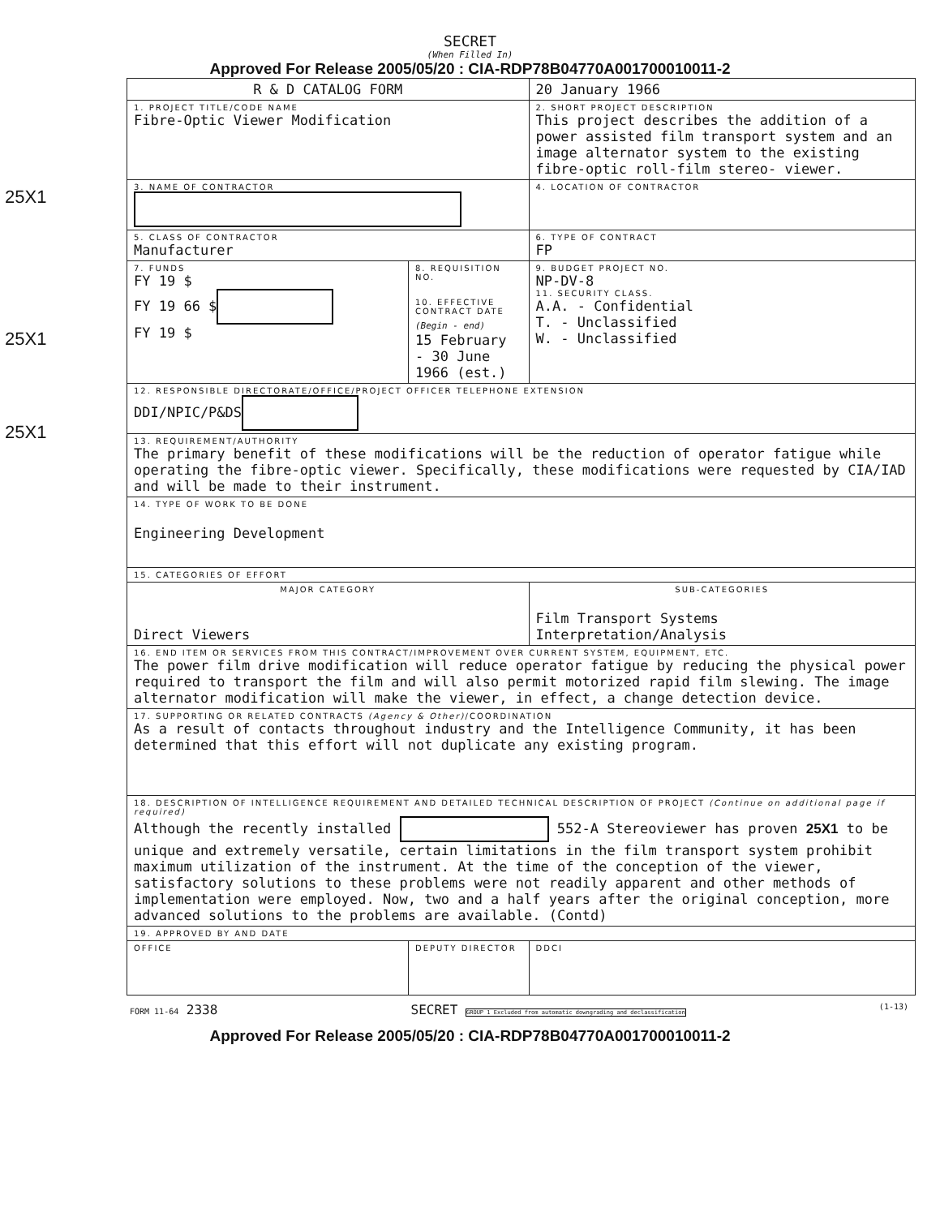SECRET
(When Filled In)
Approved For Release 2005/05/20 : CIA-RDP78B04770A001700010011-2
25X1
25X1
25X1
| R & D CATALOG FORM | | | 20 January 1966 |
| 1. PROJECT TITLE/CODE NAME Fibre-Optic Viewer Modification | | 2. SHORT PROJECT DESCRIPTION This project describes the addition of a power assisted film transport system and an image alternator system to the existing fibre-optic roll-film stereo- viewer. | |
| 3. NAME OF CONTRACTOR | | 4. LOCATION OF CONTRACTOR | |
| 5. CLASS OF CONTRACTOR Manufacturer | | 6. TYPE OF CONTRACT FP | |
| 7. FUNDS FY 19 $ FY 19 66 $ FY 19 $ | 8. REQUISITION NO. 10. EFFECTIVE CONTRACT DATE (Begin - end) 15 February - 30 June 1966 (est.) | | 9. BUDGET PROJECT NO. NP-DV-8 11. SECURITY CLASS. A.A. - Confidential T. - Unclassified W. - Unclassified |
| 12. RESPONSIBLE DIRECTORATE/OFFICE/PROJECT OFFICER TELEPHONE EXTENSION DDI/NPIC/P&DS | | | |
| 13. REQUIREMENT/AUTHORITY The primary benefit of these modifications will be the reduction of operator fatigue while operating the fibre-optic viewer. Specifically, these modifications were requested by CIA/IAD and will be made to their instrument. | | | |
| 14. TYPE OF WORK TO BE DONE Engineering Development | | | |
| 15. CATEGORIES OF EFFORT | | | |
| MAJOR CATEGORY Direct Viewers | | SUB-CATEGORIES Film Transport Systems Interpretation/Analysis | |
| 16. END ITEM OR SERVICES FROM THIS CONTRACT/IMPROVEMENT OVER CURRENT SYSTEM, EQUIPMENT, ETC. The power film drive modification will reduce operator fatigue by reducing the physical power required to transport the film and will also permit motorized rapid film slewing. The image alternator modification will make the viewer, in effect, a change detection device. | | | |
| 17. SUPPORTING OR RELATED CONTRACTS (Agency & Other) /COORDINATION As a result of contacts throughout industry and the Intelligence Community, it has been determined that this effort will not duplicate any existing program. | | | |
| 18. DESCRIPTION OF INTELLIGENCE REQUIREMENT AND DETAILED TECHNICAL DESCRIPTION OF PROJECT (Continue on additional page if required) Although the recently installed 552-A Stereoviewer has proven 25X1 to be unique and extremely versatile, certain limitations in the film transport system prohibit maximum utilization of the instrument. At the time of the conception of the viewer, satisfactory solutions to these problems were not readily apparent and other methods of implementation were employed. Now, two and a half years after the original conception, more advanced solutions to the problems are available. (Contd) | | | |
| 19. APPROVED BY AND DATE | | | |
| OFFICE | DEPUTY DIRECTOR | | DDCI |
FORM 11-64 2338 SECRET GROUP 1 Excluded from automatic downgrading and declassification (1-13)
Approved For Release 2005/05/20 : CIA-RDP78B04770A001700010011-2